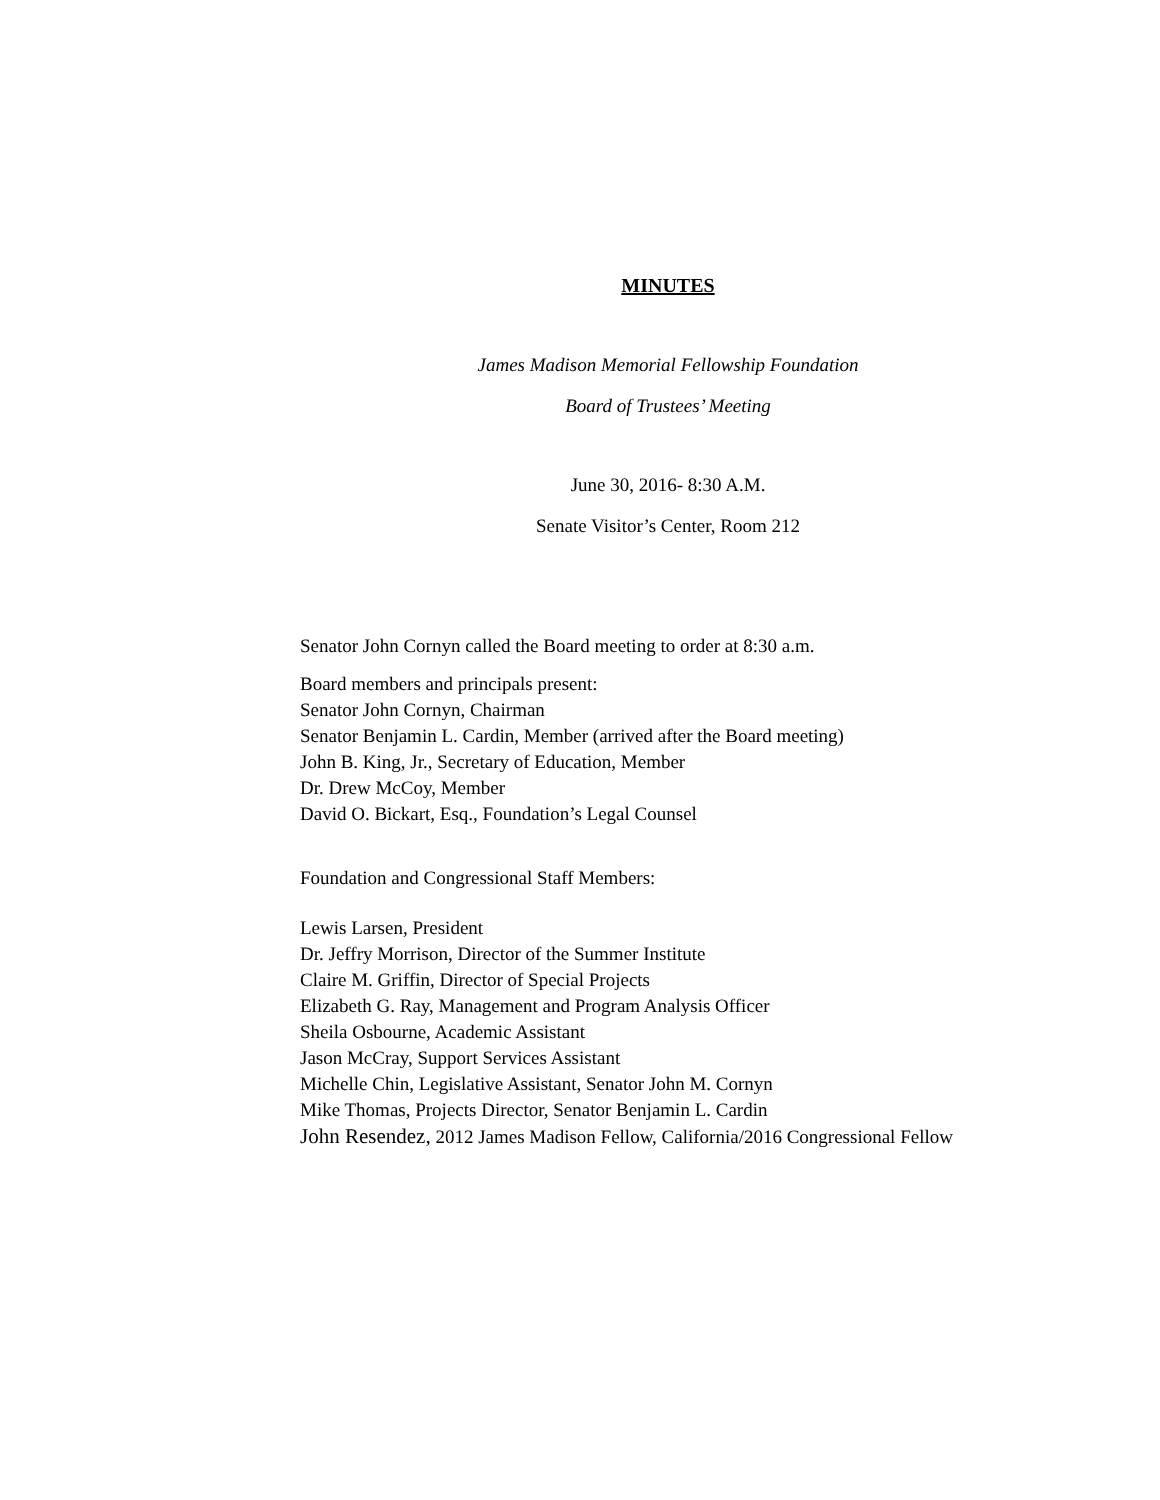MINUTES
James Madison Memorial Fellowship Foundation
Board of Trustees’ Meeting
June 30, 2016- 8:30 A.M.
Senate Visitor’s Center, Room 212
Senator John Cornyn called the Board meeting to order at 8:30 a.m.
Board members and principals present:
Senator John Cornyn, Chairman
Senator Benjamin L. Cardin, Member (arrived after the Board meeting)
John B. King, Jr., Secretary of Education, Member
Dr. Drew McCoy, Member
David O. Bickart, Esq., Foundation’s Legal Counsel
Foundation and Congressional Staff Members:
Lewis Larsen, President
Dr. Jeffry Morrison, Director of the Summer Institute
Claire M. Griffin, Director of Special Projects
Elizabeth G. Ray, Management and Program Analysis Officer
Sheila Osbourne, Academic Assistant
Jason McCray, Support Services Assistant
Michelle Chin, Legislative Assistant, Senator John M. Cornyn
Mike Thomas, Projects Director, Senator Benjamin L. Cardin
John Resendez, 2012 James Madison Fellow, California/2016 Congressional Fellow